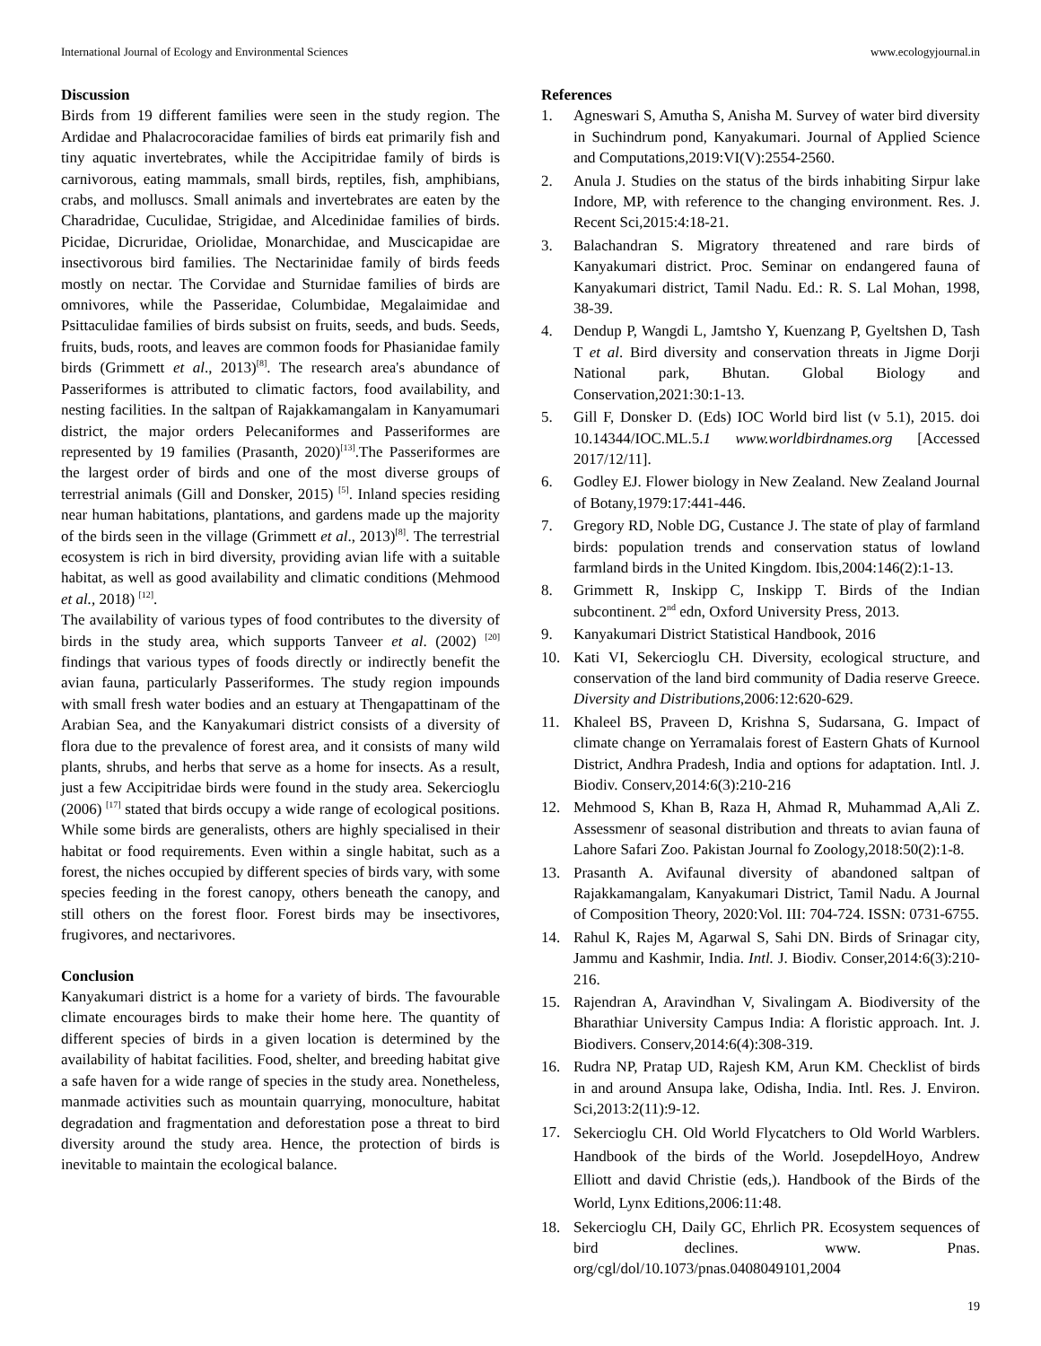International Journal of Ecology and Environmental Sciences www.ecologyjournal.in
Discussion
Birds from 19 different families were seen in the study region. The Ardidae and Phalacrocoracidae families of birds eat primarily fish and tiny aquatic invertebrates, while the Accipitridae family of birds is carnivorous, eating mammals, small birds, reptiles, fish, amphibians, crabs, and molluscs. Small animals and invertebrates are eaten by the Charadridae, Cuculidae, Strigidae, and Alcedinidae families of birds. Picidae, Dicruridae, Oriolidae, Monarchidae, and Muscicapidae are insectivorous bird families. The Nectarinidae family of birds feeds mostly on nectar. The Corvidae and Sturnidae families of birds are omnivores, while the Passeridae, Columbidae, Megalaimidae and Psittaculidae families of birds subsist on fruits, seeds, and buds. Seeds, fruits, buds, roots, and leaves are common foods for Phasianidae family birds (Grimmett et al., 2013)<sup>[8]</sup>. The research area's abundance of Passeriformes is attributed to climatic factors, food availability, and nesting facilities. In the saltpan of Rajakkamangalam in Kanyamumari district, the major orders Pelecaniformes and Passeriformes are represented by 19 families (Prasanth, 2020)<sup>[13]</sup>.The Passeriformes are the largest order of birds and one of the most diverse groups of terrestrial animals (Gill and Donsker, 2015) <sup>[5]</sup>. Inland species residing near human habitations, plantations, and gardens made up the majority of the birds seen in the village (Grimmett et al., 2013)<sup>[8]</sup>. The terrestrial ecosystem is rich in bird diversity, providing avian life with a suitable habitat, as well as good availability and climatic conditions (Mehmood et al., 2018) <sup>[12]</sup>.
The availability of various types of food contributes to the diversity of birds in the study area, which supports Tanveer et al. (2002) <sup>[20]</sup> findings that various types of foods directly or indirectly benefit the avian fauna, particularly Passeriformes. The study region impounds with small fresh water bodies and an estuary at Thengapattinam of the Arabian Sea, and the Kanyakumari district consists of a diversity of flora due to the prevalence of forest area, and it consists of many wild plants, shrubs, and herbs that serve as a home for insects. As a result, just a few Accipitridae birds were found in the study area. Sekercioglu (2006) <sup>[17]</sup> stated that birds occupy a wide range of ecological positions. While some birds are generalists, others are highly specialised in their habitat or food requirements. Even within a single habitat, such as a forest, the niches occupied by different species of birds vary, with some species feeding in the forest canopy, others beneath the canopy, and still others on the forest floor. Forest birds may be insectivores, frugivores, and nectarivores.
Conclusion
Kanyakumari district is a home for a variety of birds. The favourable climate encourages birds to make their home here. The quantity of different species of birds in a given location is determined by the availability of habitat facilities. Food, shelter, and breeding habitat give a safe haven for a wide range of species in the study area. Nonetheless, manmade activities such as mountain quarrying, monoculture, habitat degradation and fragmentation and deforestation pose a threat to bird diversity around the study area. Hence, the protection of birds is inevitable to maintain the ecological balance.
References
1. Agneswari S, Amutha S, Anisha M. Survey of water bird diversity in Suchindrum pond, Kanyakumari. Journal of Applied Science and Computations,2019:VI(V):2554-2560.
2. Anula J. Studies on the status of the birds inhabiting Sirpur lake Indore, MP, with reference to the changing environment. Res. J. Recent Sci,2015:4:18-21.
3. Balachandran S. Migratory threatened and rare birds of Kanyakumari district. Proc. Seminar on endangered fauna of Kanyakumari district, Tamil Nadu. Ed.: R. S. Lal Mohan, 1998, 38-39.
4. Dendup P, Wangdi L, Jamtsho Y, Kuenzang P, Gyeltshen D, Tash T et al. Bird diversity and conservation threats in Jigme Dorji National park, Bhutan. Global Biology and Conservation,2021:30:1-13.
5. Gill F, Donsker D. (Eds) IOC World bird list (v 5.1), 2015. doi 10.14344/IOC.ML.5.1 www.worldbirdnames.org [Accessed 2017/12/11].
6. Godley EJ. Flower biology in New Zealand. New Zealand Journal of Botany,1979:17:441-446.
7. Gregory RD, Noble DG, Custance J. The state of play of farmland birds: population trends and conservation status of lowland farmland birds in the United Kingdom. Ibis,2004:146(2):1-13.
8. Grimmett R, Inskipp C, Inskipp T. Birds of the Indian subcontinent. 2<sup>nd</sup> edn, Oxford University Press, 2013.
9. Kanyakumari District Statistical Handbook, 2016
10. Kati VI, Sekercioglu CH. Diversity, ecological structure, and conservation of the land bird community of Dadia reserve Greece. Diversity and Distributions,2006:12:620-629.
11. Khaleel BS, Praveen D, Krishna S, Sudarsana, G. Impact of climate change on Yerramalais forest of Eastern Ghats of Kurnool District, Andhra Pradesh, India and options for adaptation. Intl. J. Biodiv. Conserv,2014:6(3):210-216
12. Mehmood S, Khan B, Raza H, Ahmad R, Muhammad A,Ali Z. Assessmenr of seasonal distribution and threats to avian fauna of Lahore Safari Zoo. Pakistan Journal fo Zoology,2018:50(2):1-8.
13. Prasanth A. Avifaunal diversity of abandoned saltpan of Rajakkamangalam, Kanyakumari District, Tamil Nadu. A Journal of Composition Theory, 2020:Vol. III: 704-724. ISSN: 0731-6755.
14. Rahul K, Rajes M, Agarwal S, Sahi DN. Birds of Srinagar city, Jammu and Kashmir, India. Intl. J. Biodiv. Conser,2014:6(3):210-216.
15. Rajendran A, Aravindhan V, Sivalingam A. Biodiversity of the Bharathiar University Campus India: A floristic approach. Int. J. Biodivers. Conserv,2014:6(4):308-319.
16. Rudra NP, Pratap UD, Rajesh KM, Arun KM. Checklist of birds in and around Ansupa lake, Odisha, India. Intl. Res. J. Environ. Sci,2013:2(11):9-12.
17. Sekercioglu CH. Old World Flycatchers to Old World Warblers. Handbook of the birds of the World. JosepdelHoyo, Andrew Elliott and david Christie (eds,). Handbook of the Birds of the World, Lynx Editions,2006:11:48.
18. Sekercioglu CH, Daily GC, Ehrlich PR. Ecosystem sequences of bird declines. www. Pnas. org/cgl/dol/10.1073/pnas.0408049101,2004
19